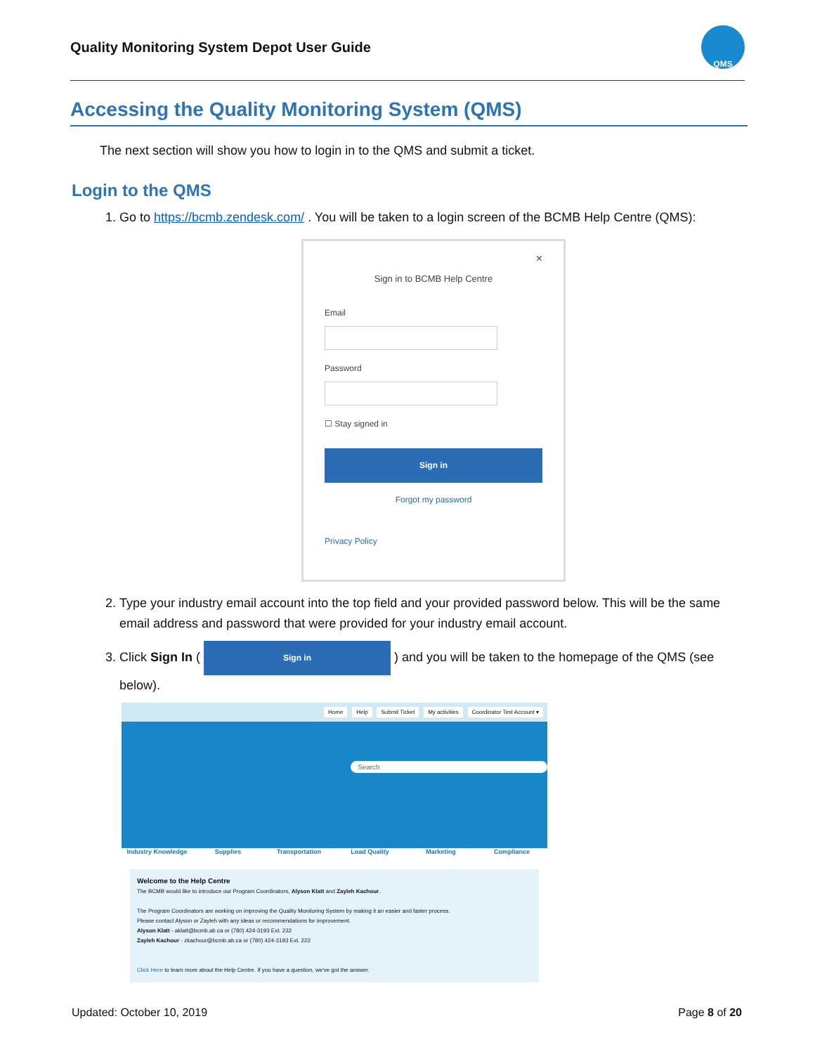Quality Monitoring System Depot User Guide
QMS
Accessing the Quality Monitoring System (QMS)
The next section will show you how to login in to the QMS and submit a ticket.
Login to the QMS
1. Go to https://bcmb.zendesk.com/ . You will be taken to a login screen of the BCMB Help Centre (QMS):
×
Sign in to BCMB Help Centre
EmailPassword☐ Stay signed in
Sign in
Forgot my password
Privacy Policy
2. Type your industry email account into the top field and your provided password below. This will be the same email address and password that were provided for your industry email account.
3. Click Sign In ( Sign in ) and you will be taken to the homepage of the QMS (see below).
Home Help Submit Ticket My activities Coordinator Test Account ▾
Search
Industry Knowledge
Supplies Transportation Load Quality Marketing Compliance
Welcome to the Help Centre
The BCMB would like to introduce our Program Coordinators, Alyson Klatt and Zayleh Kachour.
The Program Coordinators are working on improving the Quality Monitoring System by making it an easier and faster process.
Please contact Alyson or Zayleh with any ideas or recommendations for improvement.
Alyson Klatt - aklatt@bcmb.ab.ca or (780) 424-3193 Ext. 232
Zayleh Kachour - zkachour@bcmb.ab.ca or (780) 424-3193 Ext. 222
Click Here to learn more about the Help Centre. If you have a question, we've got the answer.
Updated: October 10, 2019 Page 8 of 20